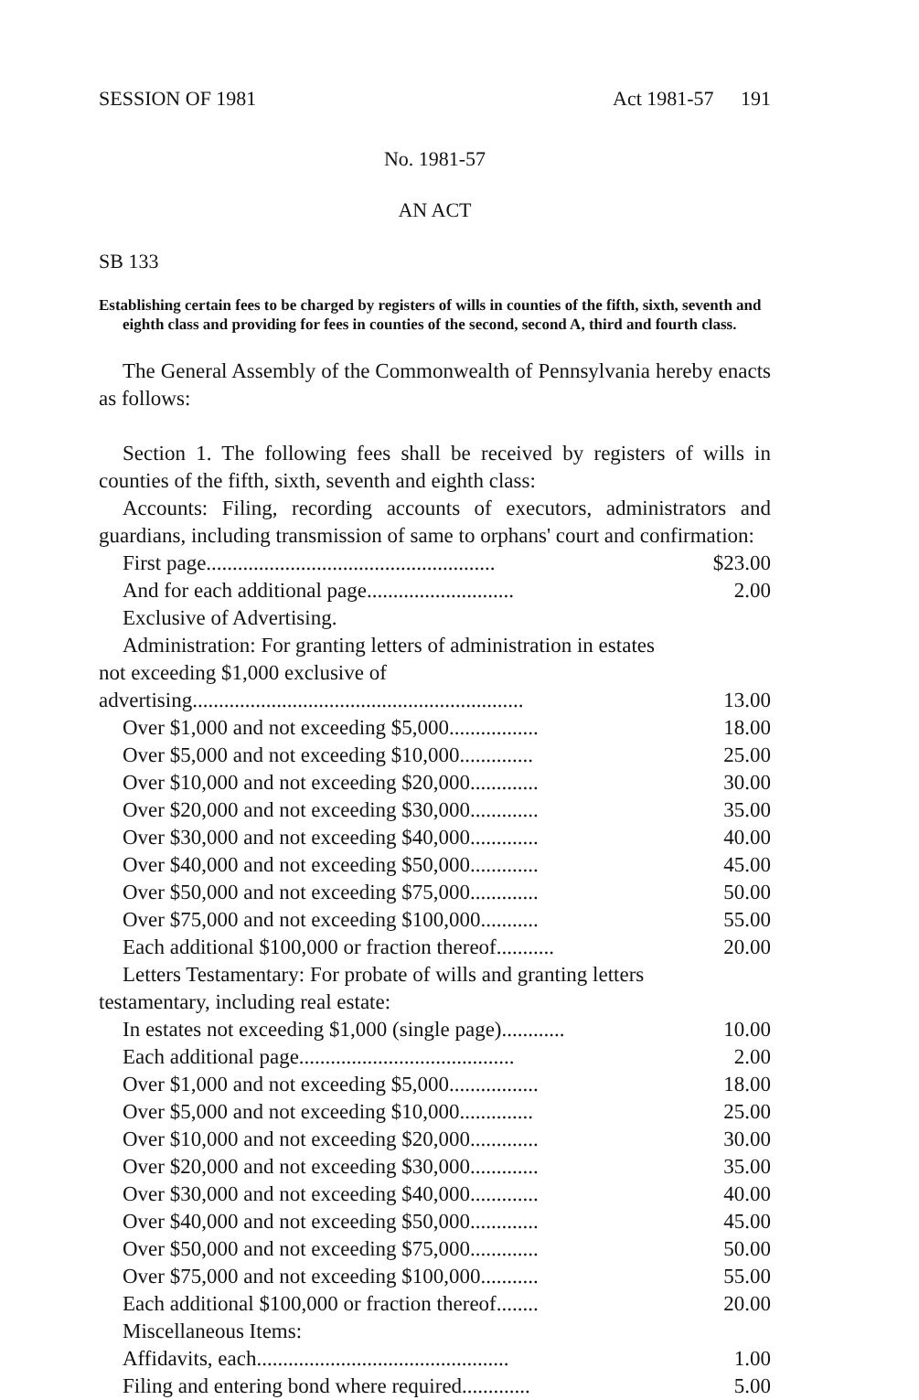SESSION OF 1981 Act 1981-57 191
No. 1981-57
AN ACT
SB 133
Establishing certain fees to be charged by registers of wills in counties of the fifth, sixth, seventh and eighth class and providing for fees in counties of the second, second A, third and fourth class.
The General Assembly of the Commonwealth of Pennsylvania hereby enacts as follows:
Section 1. The following fees shall be received by registers of wills in counties of the fifth, sixth, seventh and eighth class:
Accounts: Filing, recording accounts of executors, administrators and guardians, including transmission of same to orphans' court and confirmation:
| First page....................................................... | $23.00 |
| And for each additional page............................ | 2.00 |
| Exclusive of Advertising. | |
| Administration: For granting letters of administration in estates not exceeding $1,000 exclusive of advertising............................................................... | 13.00 |
| Over $1,000 and not exceeding $5,000................. | 18.00 |
| Over $5,000 and not exceeding $10,000.............. | 25.00 |
| Over $10,000 and not exceeding $20,000............. | 30.00 |
| Over $20,000 and not exceeding $30,000............. | 35.00 |
| Over $30,000 and not exceeding $40,000............. | 40.00 |
| Over $40,000 and not exceeding $50,000............. | 45.00 |
| Over $50,000 and not exceeding $75,000............. | 50.00 |
| Over $75,000 and not exceeding $100,000........... | 55.00 |
| Each additional $100,000 or fraction thereof........... | 20.00 |
| Letters Testamentary: For probate of wills and granting letters testamentary, including real estate: | |
| In estates not exceeding $1,000 (single page)............ | 10.00 |
| Each additional page......................................... | 2.00 |
| Over $1,000 and not exceeding $5,000................. | 18.00 |
| Over $5,000 and not exceeding $10,000.............. | 25.00 |
| Over $10,000 and not exceeding $20,000............. | 30.00 |
| Over $20,000 and not exceeding $30,000............. | 35.00 |
| Over $30,000 and not exceeding $40,000............. | 40.00 |
| Over $40,000 and not exceeding $50,000............. | 45.00 |
| Over $50,000 and not exceeding $75,000............. | 50.00 |
| Over $75,000 and not exceeding $100,000........... | 55.00 |
| Each additional $100,000 or fraction thereof........ | 20.00 |
| Miscellaneous Items: | |
| Affidavits, each................................................ | 1.00 |
| Filing and entering bond where required............. | 5.00 |